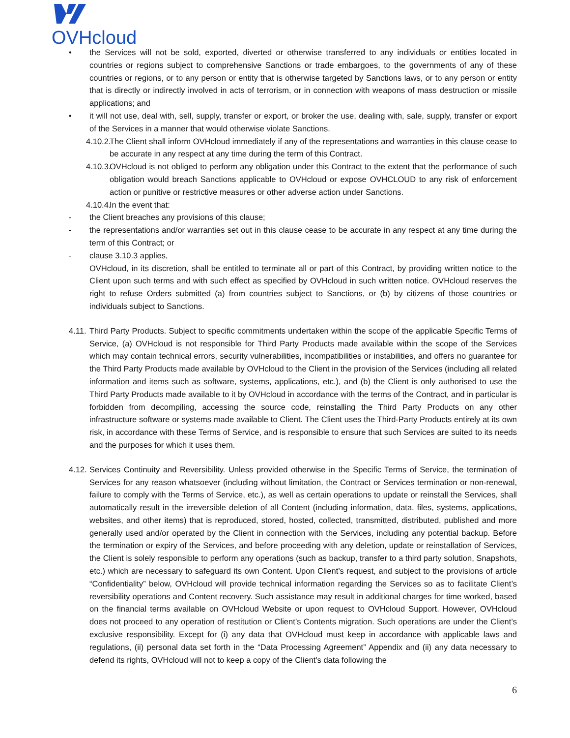OVHcloud
• the Services will not be sold, exported, diverted or otherwise transferred to any individuals or entities located in countries or regions subject to comprehensive Sanctions or trade embargoes, to the governments of any of these countries or regions, or to any person or entity that is otherwise targeted by Sanctions laws, or to any person or entity that is directly or indirectly involved in acts of terrorism, or in connection with weapons of mass destruction or missile applications; and
• it will not use, deal with, sell, supply, transfer or export, or broker the use, dealing with, sale, supply, transfer or export of the Services in a manner that would otherwise violate Sanctions.
4.10.2.
The Client shall inform OVHcloud immediately if any of the representations and warranties in this clause cease to be accurate in any respect at any time during the term of this Contract.
4.10.3.
OVHcloud is not obliged to perform any obligation under this Contract to the extent that the performance of such obligation would breach Sanctions applicable to OVHcloud or expose OVHCLOUD to any risk of enforcement action or punitive or restrictive measures or other adverse action under Sanctions.
4.10.4.
In the event that:
- the Client breaches any provisions of this clause;
- the representations and/or warranties set out in this clause cease to be accurate in any respect at any time during the term of this Contract; or
- clause 3.10.3 applies,
OVHcloud, in its discretion, shall be entitled to terminate all or part of this Contract, by providing written notice to the Client upon such terms and with such effect as specified by OVHcloud in such written notice. OVHcloud reserves the right to refuse Orders submitted (a) from countries subject to Sanctions, or (b) by citizens of those countries or individuals subject to Sanctions.
4.11.
Third Party Products. Subject to specific commitments undertaken within the scope of the applicable Specific Terms of Service, (a) OVHcloud is not responsible for Third Party Products made available within the scope of the Services which may contain technical errors, security vulnerabilities, incompatibilities or instabilities, and offers no guarantee for the Third Party Products made available by OVHcloud to the Client in the provision of the Services (including all related information and items such as software, systems, applications, etc.), and (b) the Client is only authorised to use the Third Party Products made available to it by OVHcloud in accordance with the terms of the Contract, and in particular is forbidden from decompiling, accessing the source code, reinstalling the Third Party Products on any other infrastructure software or systems made available to Client. The Client uses the Third-Party Products entirely at its own risk, in accordance with these Terms of Service, and is responsible to ensure that such Services are suited to its needs and the purposes for which it uses them.
4.12.
Services Continuity and Reversibility. Unless provided otherwise in the Specific Terms of Service, the termination of Services for any reason whatsoever (including without limitation, the Contract or Services termination or non-renewal, failure to comply with the Terms of Service, etc.), as well as certain operations to update or reinstall the Services, shall automatically result in the irreversible deletion of all Content (including information, data, files, systems, applications, websites, and other items) that is reproduced, stored, hosted, collected, transmitted, distributed, published and more generally used and/or operated by the Client in connection with the Services, including any potential backup. Before the termination or expiry of the Services, and before proceeding with any deletion, update or reinstallation of Services, the Client is solely responsible to perform any operations (such as backup, transfer to a third party solution, Snapshots, etc.) which are necessary to safeguard its own Content. Upon Client’s request, and subject to the provisions of article “Confidentiality” below, OVHcloud will provide technical information regarding the Services so as to facilitate Client’s reversibility operations and Content recovery. Such assistance may result in additional charges for time worked, based on the financial terms available on OVHcloud Website or upon request to OVHcloud Support. However, OVHcloud does not proceed to any operation of restitution or Client’s Contents migration. Such operations are under the Client’s exclusive responsibility. Except for (i) any data that OVHcloud must keep in accordance with applicable laws and regulations, (ii) personal data set forth in the “Data Processing Agreement” Appendix and (ii) any data necessary to defend its rights, OVHcloud will not to keep a copy of the Client's data following the
6